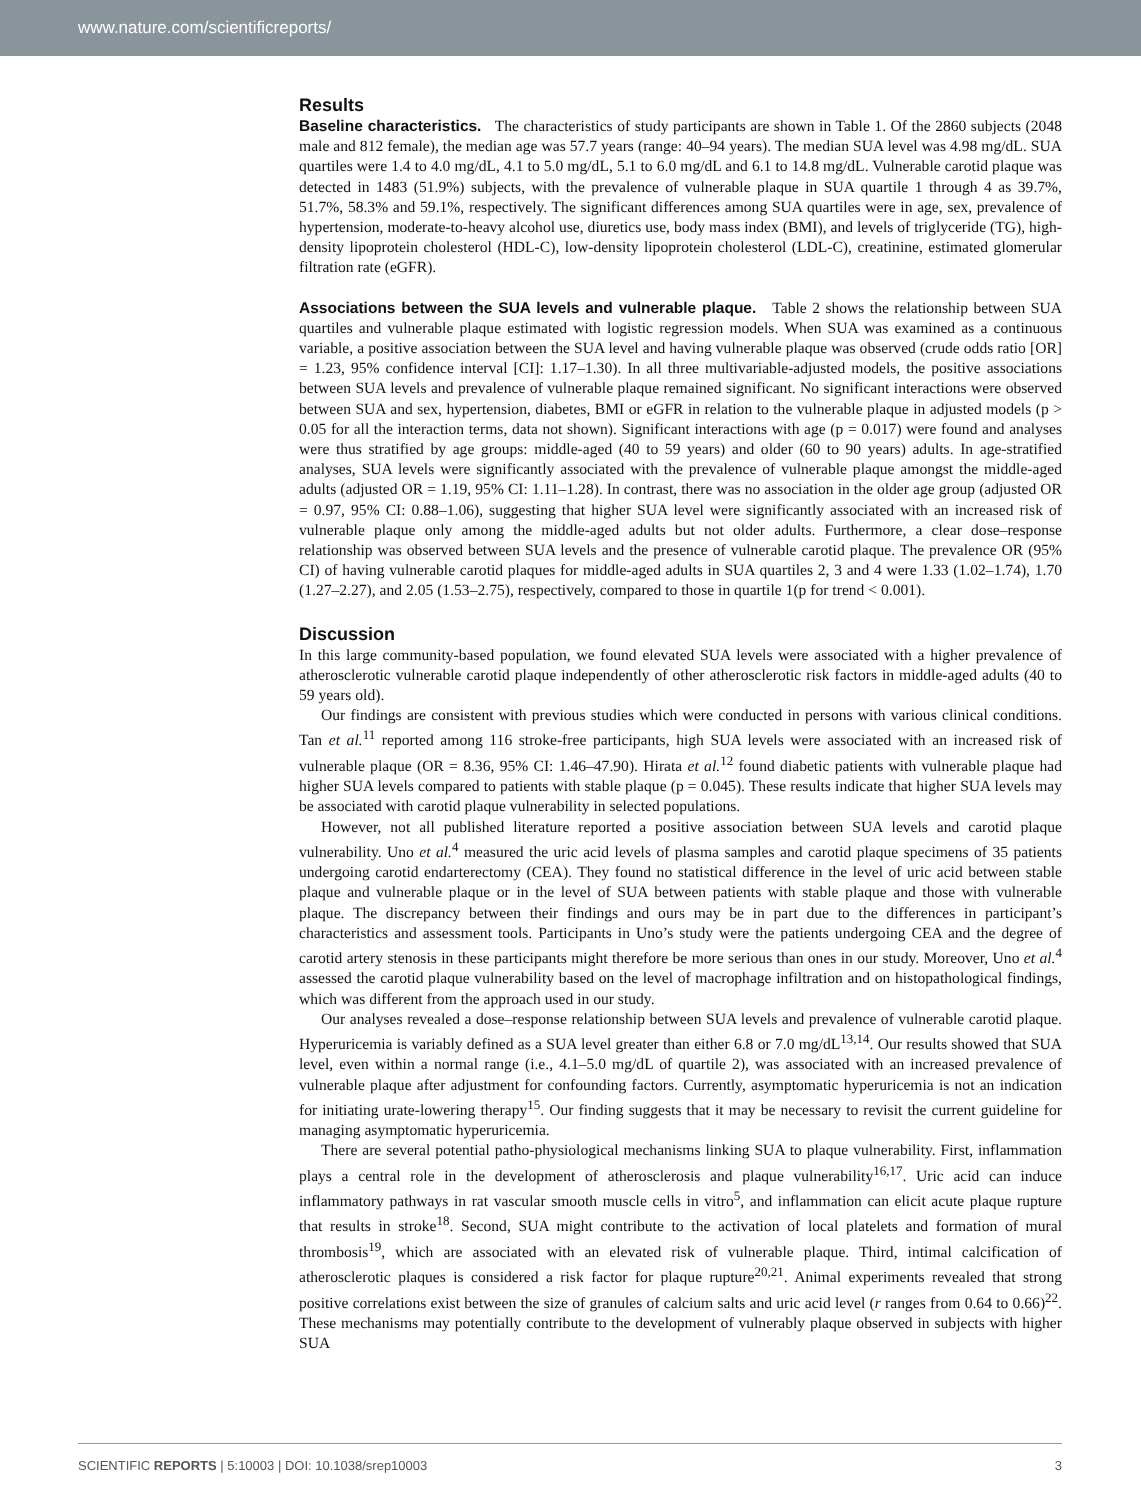www.nature.com/scientificreports/
Results
Baseline characteristics. The characteristics of study participants are shown in Table 1. Of the 2860 subjects (2048 male and 812 female), the median age was 57.7 years (range: 40–94 years). The median SUA level was 4.98 mg/dL. SUA quartiles were 1.4 to 4.0 mg/dL, 4.1 to 5.0 mg/dL, 5.1 to 6.0 mg/dL and 6.1 to 14.8 mg/dL. Vulnerable carotid plaque was detected in 1483 (51.9%) subjects, with the prevalence of vulnerable plaque in SUA quartile 1 through 4 as 39.7%, 51.7%, 58.3% and 59.1%, respectively. The significant differences among SUA quartiles were in age, sex, prevalence of hypertension, moderate-to-heavy alcohol use, diuretics use, body mass index (BMI), and levels of triglyceride (TG), high-density lipoprotein cholesterol (HDL-C), low-density lipoprotein cholesterol (LDL-C), creatinine, estimated glomerular filtration rate (eGFR).
Associations between the SUA levels and vulnerable plaque. Table 2 shows the relationship between SUA quartiles and vulnerable plaque estimated with logistic regression models. When SUA was examined as a continuous variable, a positive association between the SUA level and having vulnerable plaque was observed (crude odds ratio [OR] = 1.23, 95% confidence interval [CI]: 1.17–1.30). In all three multivariable-adjusted models, the positive associations between SUA levels and prevalence of vulnerable plaque remained significant. No significant interactions were observed between SUA and sex, hypertension, diabetes, BMI or eGFR in relation to the vulnerable plaque in adjusted models (p > 0.05 for all the interaction terms, data not shown). Significant interactions with age (p = 0.017) were found and analyses were thus stratified by age groups: middle-aged (40 to 59 years) and older (60 to 90 years) adults. In age-stratified analyses, SUA levels were significantly associated with the prevalence of vulnerable plaque amongst the middle-aged adults (adjusted OR = 1.19, 95% CI: 1.11–1.28). In contrast, there was no association in the older age group (adjusted OR = 0.97, 95% CI: 0.88–1.06), suggesting that higher SUA level were significantly associated with an increased risk of vulnerable plaque only among the middle-aged adults but not older adults. Furthermore, a clear dose–response relationship was observed between SUA levels and the presence of vulnerable carotid plaque. The prevalence OR (95% CI) of having vulnerable carotid plaques for middle-aged adults in SUA quartiles 2, 3 and 4 were 1.33 (1.02–1.74), 1.70 (1.27–2.27), and 2.05 (1.53–2.75), respectively, compared to those in quartile 1(p for trend < 0.001).
Discussion
In this large community-based population, we found elevated SUA levels were associated with a higher prevalence of atherosclerotic vulnerable carotid plaque independently of other atherosclerotic risk factors in middle-aged adults (40 to 59 years old).
Our findings are consistent with previous studies which were conducted in persons with various clinical conditions. Tan et al.<sup>11</sup> reported among 116 stroke-free participants, high SUA levels were associated with an increased risk of vulnerable plaque (OR = 8.36, 95% CI: 1.46–47.90). Hirata et al.<sup>12</sup> found diabetic patients with vulnerable plaque had higher SUA levels compared to patients with stable plaque (p = 0.045). These results indicate that higher SUA levels may be associated with carotid plaque vulnerability in selected populations.
However, not all published literature reported a positive association between SUA levels and carotid plaque vulnerability. Uno et al.<sup>4</sup> measured the uric acid levels of plasma samples and carotid plaque specimens of 35 patients undergoing carotid endarterectomy (CEA). They found no statistical difference in the level of uric acid between stable plaque and vulnerable plaque or in the level of SUA between patients with stable plaque and those with vulnerable plaque. The discrepancy between their findings and ours may be in part due to the differences in participant’s characteristics and assessment tools. Participants in Uno’s study were the patients undergoing CEA and the degree of carotid artery stenosis in these participants might therefore be more serious than ones in our study. Moreover, Uno et al.<sup>4</sup> assessed the carotid plaque vulnerability based on the level of macrophage infiltration and on histopathological findings, which was different from the approach used in our study.
Our analyses revealed a dose–response relationship between SUA levels and prevalence of vulnerable carotid plaque. Hyperuricemia is variably defined as a SUA level greater than either 6.8 or 7.0 mg/dL<sup>13,14</sup>. Our results showed that SUA level, even within a normal range (i.e., 4.1–5.0 mg/dL of quartile 2), was associated with an increased prevalence of vulnerable plaque after adjustment for confounding factors. Currently, asymptomatic hyperuricemia is not an indication for initiating urate-lowering therapy<sup>15</sup>. Our finding suggests that it may be necessary to revisit the current guideline for managing asymptomatic hyperuricemia.
There are several potential patho-physiological mechanisms linking SUA to plaque vulnerability. First, inflammation plays a central role in the development of atherosclerosis and plaque vulnerability<sup>16,17</sup>. Uric acid can induce inflammatory pathways in rat vascular smooth muscle cells in vitro<sup>5</sup>, and inflammation can elicit acute plaque rupture that results in stroke<sup>18</sup>. Second, SUA might contribute to the activation of local platelets and formation of mural thrombosis<sup>19</sup>, which are associated with an elevated risk of vulnerable plaque. Third, intimal calcification of atherosclerotic plaques is considered a risk factor for plaque rupture<sup>20,21</sup>. Animal experiments revealed that strong positive correlations exist between the size of granules of calcium salts and uric acid level (r ranges from 0.64 to 0.66)<sup>22</sup>. These mechanisms may potentially contribute to the development of vulnerably plaque observed in subjects with higher SUA
SCIENTIFIC REPORTS | 5:10003 | DOI: 10.1038/srep10003 3